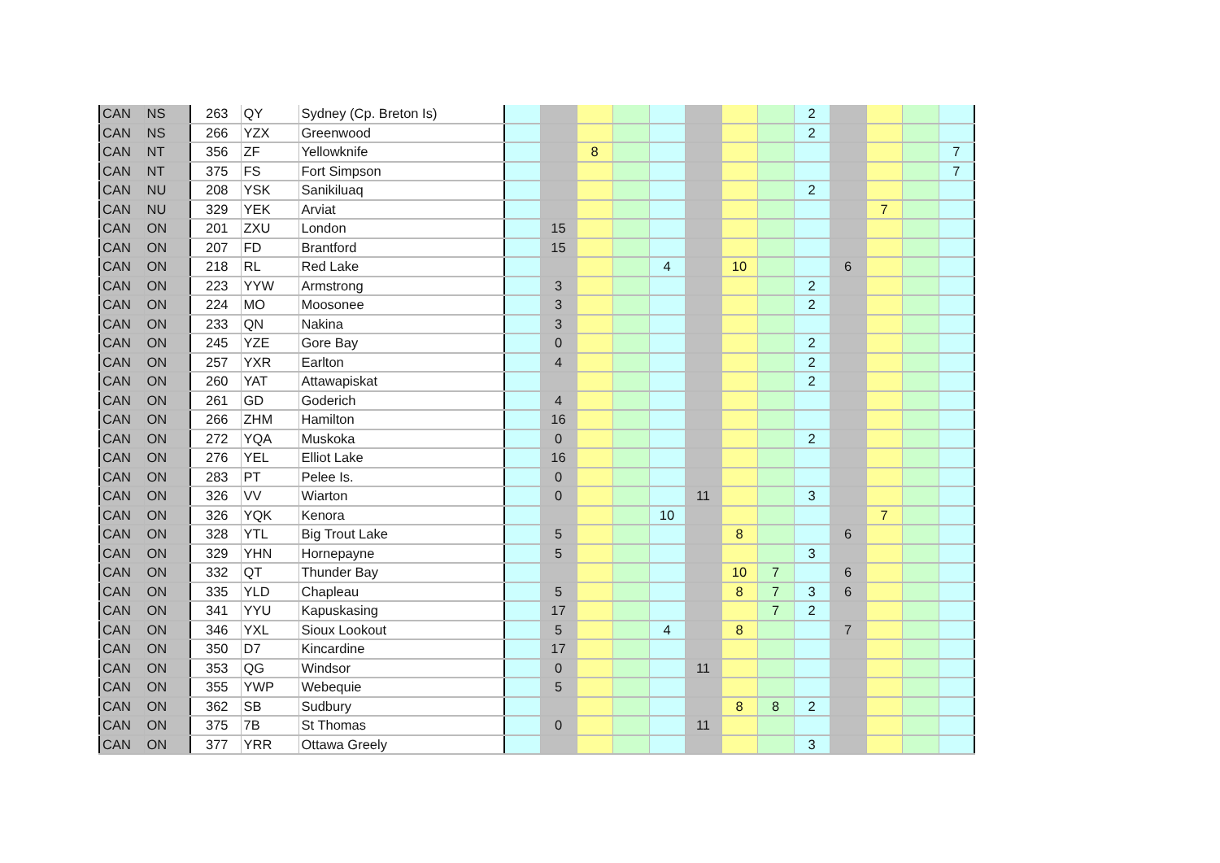| CAN | NS | 263 | QY | Sydney (Cp. Breton Is) | | | | | | | | | 2 | | | | |
| CAN | NS | 266 | YZX | Greenwood | | | | | | | | | 2 | | | | |
| CAN | NT | 356 | ZF | Yellowknife | | | 8 | | | | | | | | | | 7 |
| CAN | NT | 375 | FS | Fort Simpson | | | | | | | | | | | | | 7 |
| CAN | NU | 208 | YSK | Sanikiluaq | | | | | | | | | 2 | | | | |
| CAN | NU | 329 | YEK | Arviat | | | | | | | | | | | 7 | | |
| CAN | ON | 201 | ZXU | London | | 15 | | | | | | | | | | | |
| CAN | ON | 207 | FD | Brantford | | 15 | | | | | | | | | | | |
| CAN | ON | 218 | RL | Red Lake | | | | | 4 | | 10 | | | 6 | | | |
| CAN | ON | 223 | YYW | Armstrong | | 3 | | | | | | | 2 | | | | |
| CAN | ON | 224 | MO | Moosonee | | 3 | | | | | | | 2 | | | | |
| CAN | ON | 233 | QN | Nakina | | 3 | | | | | | | | | | | |
| CAN | ON | 245 | YZE | Gore Bay | | 0 | | | | | | | 2 | | | | |
| CAN | ON | 257 | YXR | Earlton | | 4 | | | | | | | 2 | | | | |
| CAN | ON | 260 | YAT | Attawapiskat | | | | | | | | | 2 | | | | |
| CAN | ON | 261 | GD | Goderich | | 4 | | | | | | | | | | | |
| CAN | ON | 266 | ZHM | Hamilton | | 16 | | | | | | | | | | | |
| CAN | ON | 272 | YQA | Muskoka | | 0 | | | | | | | 2 | | | | |
| CAN | ON | 276 | YEL | Elliot Lake | | 16 | | | | | | | | | | | |
| CAN | ON | 283 | PT | Pelee Is. | | 0 | | | | | | | | | | | |
| CAN | ON | 326 | VV | Wiarton | | 0 | | | | 11 | | | 3 | | | | |
| CAN | ON | 326 | YQK | Kenora | | | | | 10 | | | | | | 7 | | |
| CAN | ON | 328 | YTL | Big Trout Lake | | 5 | | | | | 8 | | | 6 | | | |
| CAN | ON | 329 | YHN | Hornepayne | | 5 | | | | | | | 3 | | | | |
| CAN | ON | 332 | QT | Thunder Bay | | | | | | | 10 | 7 | | 6 | | | |
| CAN | ON | 335 | YLD | Chapleau | | 5 | | | | | 8 | 7 | 3 | 6 | | | |
| CAN | ON | 341 | YYU | Kapuskasing | | 17 | | | | | | 7 | 2 | | | | |
| CAN | ON | 346 | YXL | Sioux Lookout | | 5 | | | 4 | | 8 | | | 7 | | | |
| CAN | ON | 350 | D7 | Kincardine | | 17 | | | | | | | | | | | |
| CAN | ON | 353 | QG | Windsor | | 0 | | | | 11 | | | | | | | |
| CAN | ON | 355 | YWP | Webequie | | 5 | | | | | | | | | | | |
| CAN | ON | 362 | SB | Sudbury | | | | | | | 8 | 8 | 2 | | | | |
| CAN | ON | 375 | 7B | St Thomas | | 0 | | | | 11 | | | | | | | |
| CAN | ON | 377 | YRR | Ottawa Greely | | | | | | | | | 3 | | | | |